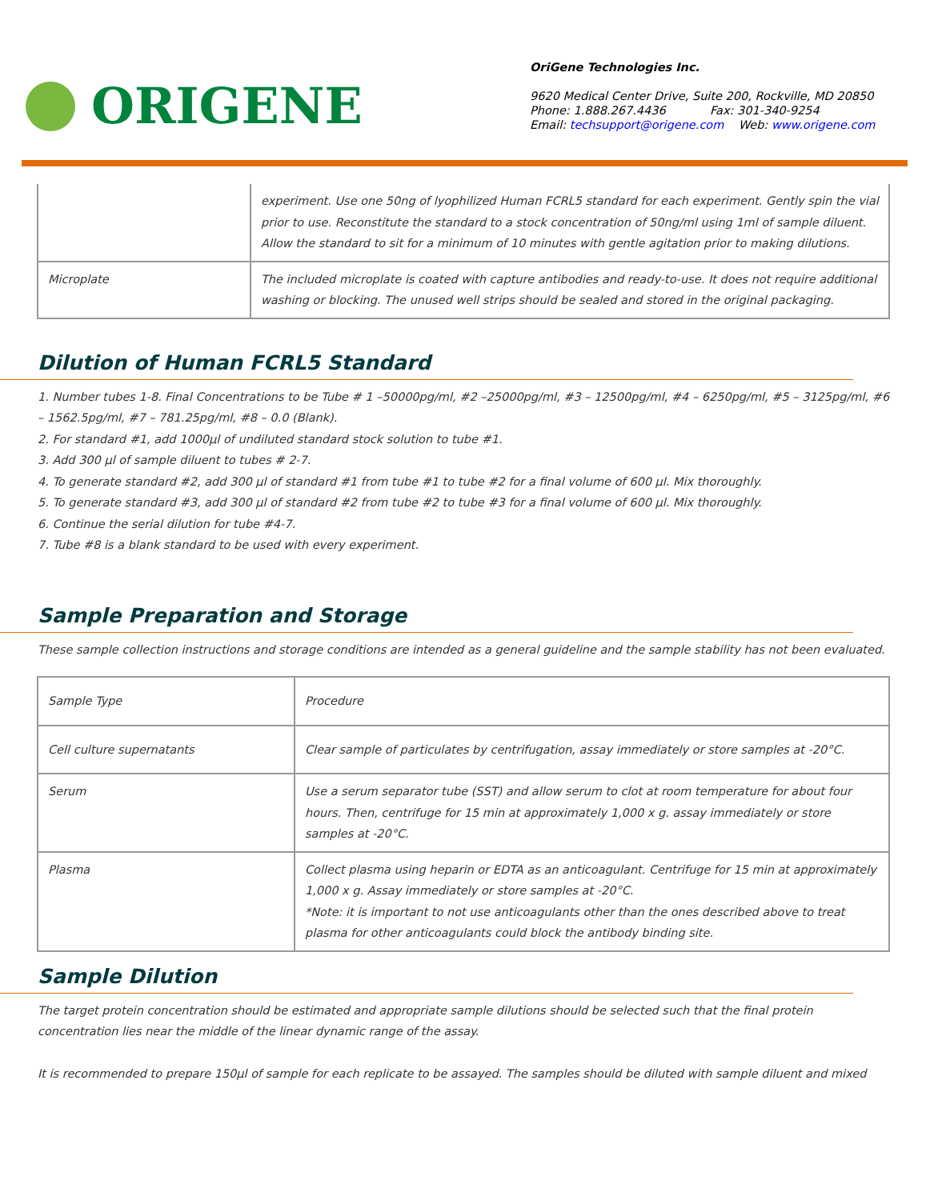ORIGENE
OriGene Technologies Inc.
9620 Medical Center Drive, Suite 200, Rockville, MD 20850
Phone: 1.888.267.4436 Fax: 301-340-9254
Email: techsupport@origene.com Web: www.origene.com
| | experiment. Use one 50ng of lyophilized Human FCRL5 standard for each experiment. Gently spin the vial prior to use. Reconstitute the standard to a stock concentration of 50ng/ml using 1ml of sample diluent. Allow the standard to sit for a minimum of 10 minutes with gentle agitation prior to making dilutions. |
| Microplate | The included microplate is coated with capture antibodies and ready-to-use. It does not require additional washing or blocking. The unused well strips should be sealed and stored in the original packaging. |
Dilution of Human FCRL5 Standard
1. Number tubes 1-8. Final Concentrations to be Tube # 1 –50000pg/ml, #2 –25000pg/ml, #3 – 12500pg/ml, #4 – 6250pg/ml, #5 – 3125pg/ml, #6 – 1562.5pg/ml, #7 – 781.25pg/ml, #8 – 0.0 (Blank).
2. For standard #1, add 1000µl of undiluted standard stock solution to tube #1.
3. Add 300 µl of sample diluent to tubes # 2-7.
4. To generate standard #2, add 300 µl of standard #1 from tube #1 to tube #2 for a final volume of 600 µl. Mix thoroughly.
5. To generate standard #3, add 300 µl of standard #2 from tube #2 to tube #3 for a final volume of 600 µl. Mix thoroughly.
6. Continue the serial dilution for tube #4-7.
7. Tube #8 is a blank standard to be used with every experiment.
Sample Preparation and Storage
These sample collection instructions and storage conditions are intended as a general guideline and the sample stability has not been evaluated.
| Sample Type | Procedure |
| Cell culture supernatants | Clear sample of particulates by centrifugation, assay immediately or store samples at -20°C. |
| Serum | Use a serum separator tube (SST) and allow serum to clot at room temperature for about four hours. Then, centrifuge for 15 min at approximately 1,000 x g. assay immediately or store samples at -20°C. |
| Plasma | Collect plasma using heparin or EDTA as an anticoagulant. Centrifuge for 15 min at approximately 1,000 x g. Assay immediately or store samples at -20°C. *Note: it is important to not use anticoagulants other than the ones described above to treat plasma for other anticoagulants could block the antibody binding site. |
Sample Dilution
The target protein concentration should be estimated and appropriate sample dilutions should be selected such that the final protein concentration lies near the middle of the linear dynamic range of the assay.
It is recommended to prepare 150µl of sample for each replicate to be assayed. The samples should be diluted with sample diluent and mixed